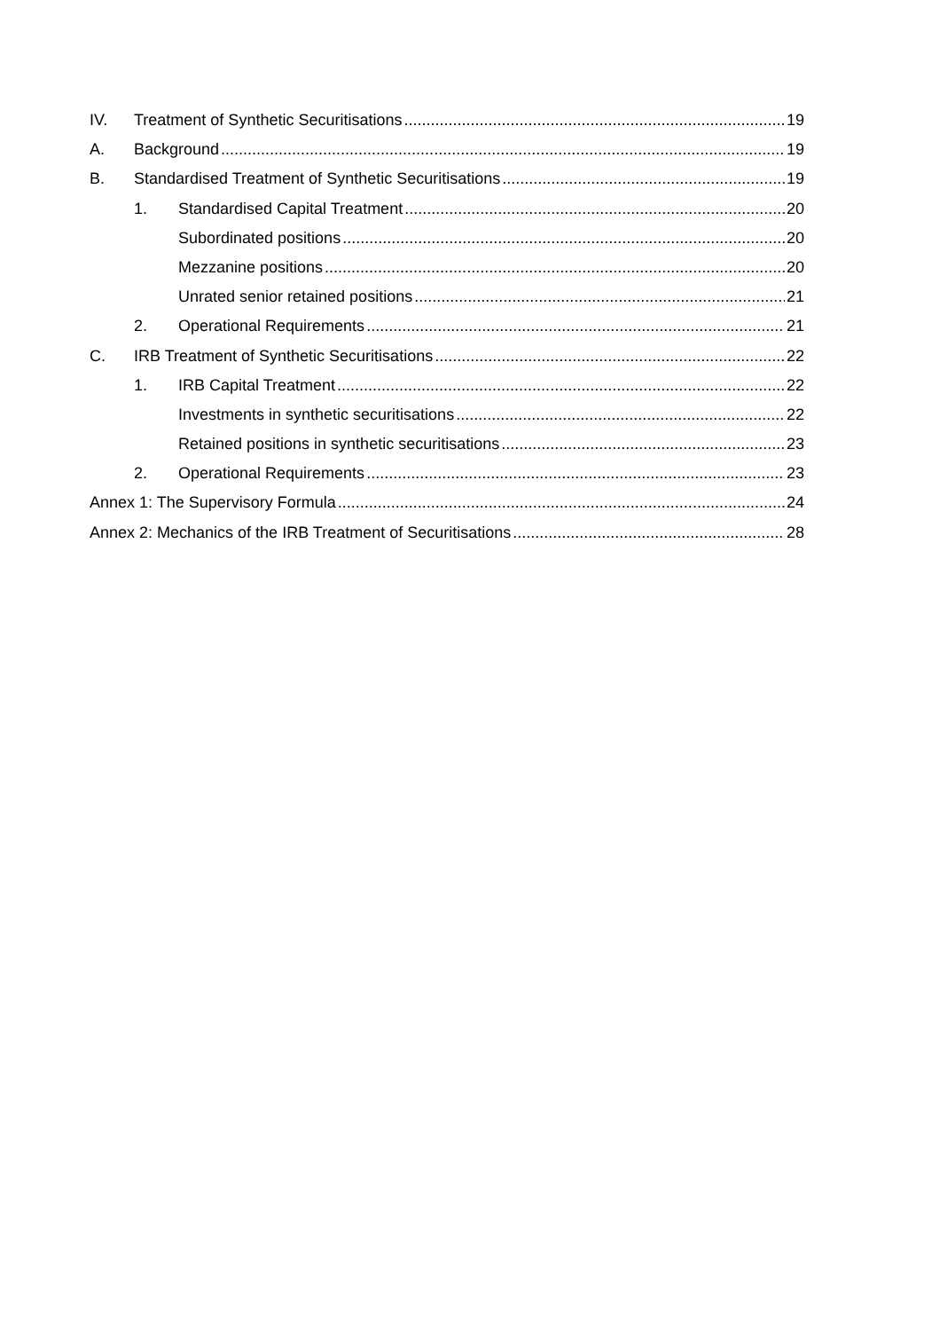IV. Treatment of Synthetic Securitisations 19
A. Background 19
B. Standardised Treatment of Synthetic Securitisations 19
1. Standardised Capital Treatment 20
Subordinated positions 20
Mezzanine positions 20
Unrated senior retained positions 21
2. Operational Requirements 21
C. IRB Treatment of Synthetic Securitisations 22
1. IRB Capital Treatment 22
Investments in synthetic securitisations 22
Retained positions in synthetic securitisations 23
2. Operational Requirements 23
Annex 1: The Supervisory Formula 24
Annex 2: Mechanics of the IRB Treatment of Securitisations 28